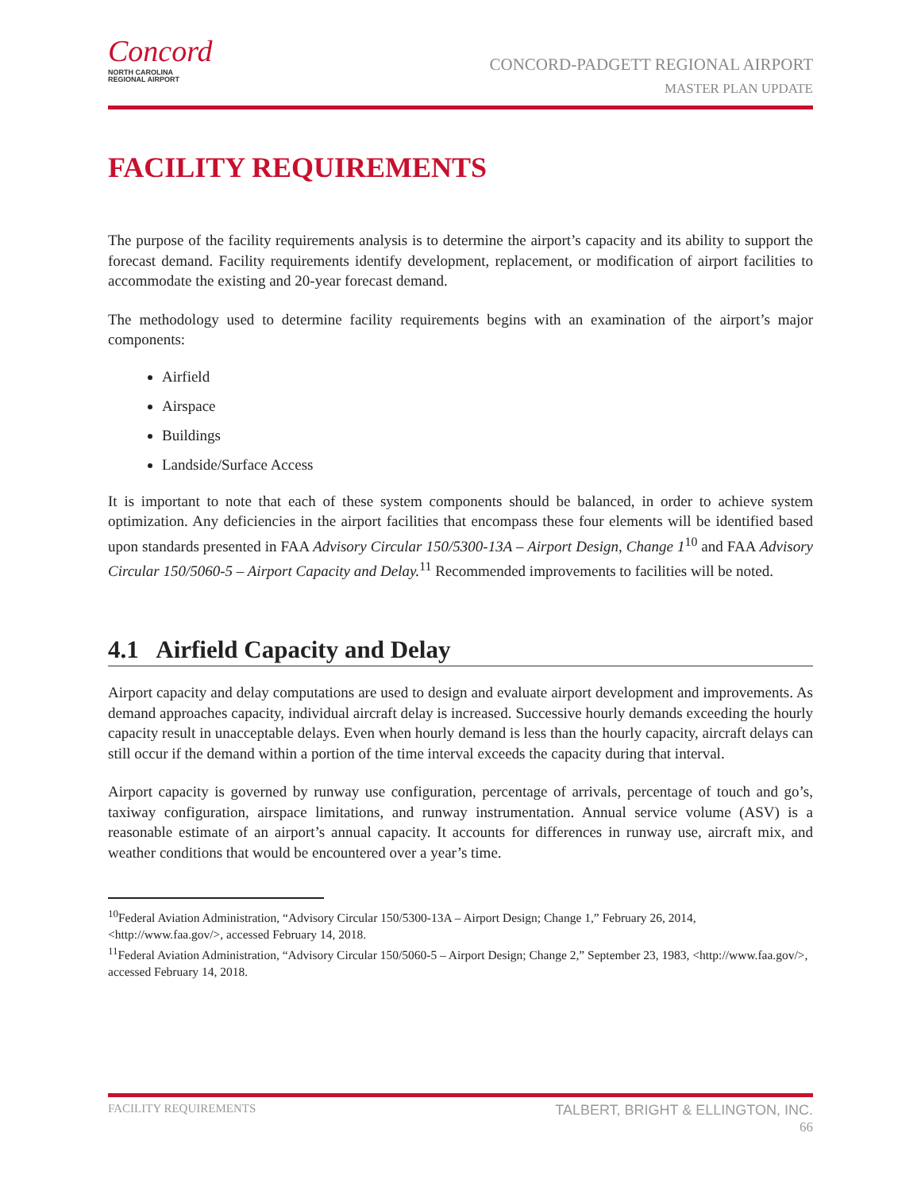Concord
NORTH CAROLINA
REGIONAL AIRPORT
CONCORD-PADGETT REGIONAL AIRPORT
MASTER PLAN UPDATE
FACILITY REQUIREMENTS
The purpose of the facility requirements analysis is to determine the airport’s capacity and its ability to support the forecast demand. Facility requirements identify development, replacement, or modification of airport facilities to accommodate the existing and 20-year forecast demand.
The methodology used to determine facility requirements begins with an examination of the airport’s major components:
Airfield
Airspace
Buildings
Landside/Surface Access
It is important to note that each of these system components should be balanced, in order to achieve system optimization. Any deficiencies in the airport facilities that encompass these four elements will be identified based upon standards presented in FAA Advisory Circular 150/5300-13A – Airport Design, Change 1<sup>10</sup> and FAA Advisory Circular 150/5060-5 – Airport Capacity and Delay.<sup>11</sup> Recommended improvements to facilities will be noted.
4.1 Airfield Capacity and Delay
Airport capacity and delay computations are used to design and evaluate airport development and improvements. As demand approaches capacity, individual aircraft delay is increased. Successive hourly demands exceeding the hourly capacity result in unacceptable delays. Even when hourly demand is less than the hourly capacity, aircraft delays can still occur if the demand within a portion of the time interval exceeds the capacity during that interval.
Airport capacity is governed by runway use configuration, percentage of arrivals, percentage of touch and go’s, taxiway configuration, airspace limitations, and runway instrumentation. Annual service volume (ASV) is a reasonable estimate of an airport’s annual capacity. It accounts for differences in runway use, aircraft mix, and weather conditions that would be encountered over a year’s time.
<sup>10</sup> Federal Aviation Administration, “Advisory Circular 150/5300-13A – Airport Design; Change 1,” February 26, 2014, <http://www.faa.gov/>, accessed February 14, 2018.
<sup>11</sup> Federal Aviation Administration, “Advisory Circular 150/5060-5 – Airport Design; Change 2,” September 23, 1983, <http://www.faa.gov/>, accessed February 14, 2018.
FACILITY REQUIREMENTS
TALBERT, BRIGHT & ELLINGTON, INC.
66